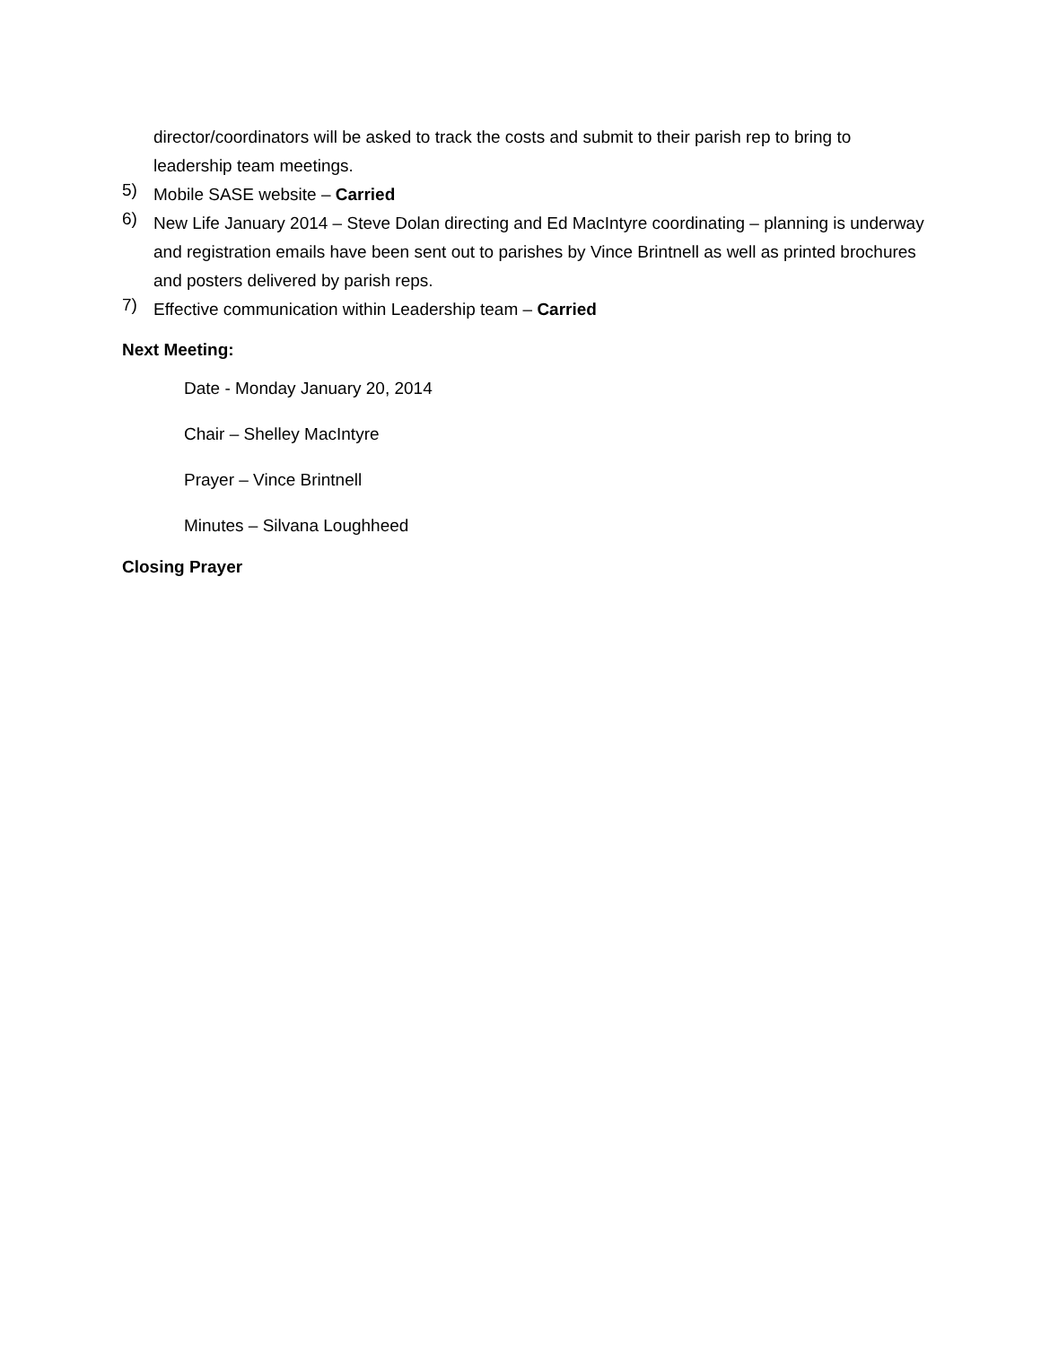director/coordinators will be asked to track the costs and submit to their parish rep to bring to leadership team meetings.
5)
Mobile SASE website – Carried
6)
New Life January 2014 – Steve Dolan directing and Ed MacIntyre coordinating – planning is underway and registration emails have been sent out to parishes by Vince Brintnell as well as printed brochures and posters delivered by parish reps.
7)
Effective communication within Leadership team – Carried
Next Meeting:
Date - Monday January 20, 2014
Chair – Shelley MacIntyre
Prayer – Vince Brintnell
Minutes – Silvana Loughheed
Closing Prayer